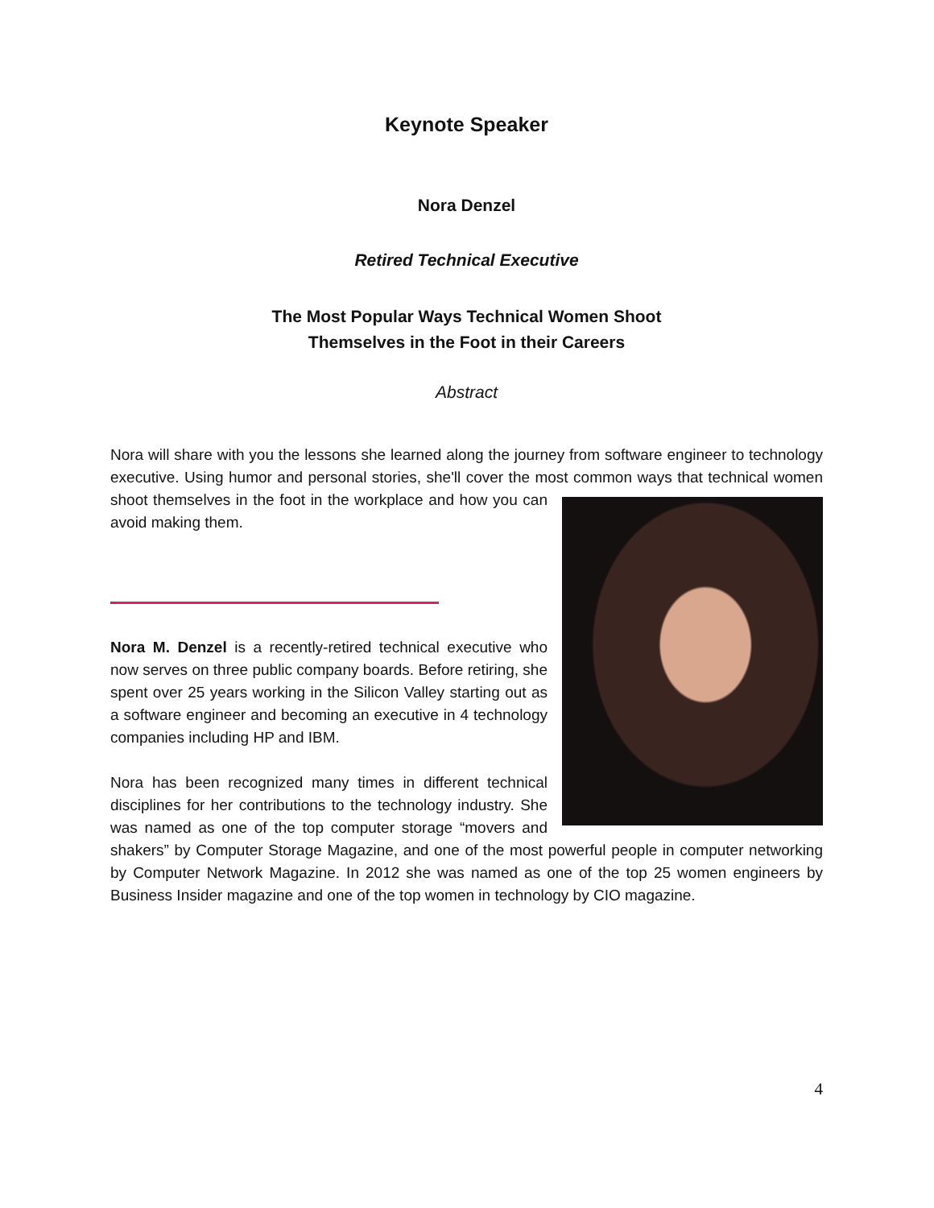Keynote Speaker
Nora Denzel
Retired Technical Executive
The Most Popular Ways Technical Women Shoot
Themselves in the Foot in their Careers
Abstract
Nora will share with you the lessons she learned along the journey from software engineer to technology executive. Using humor and personal stories, she'll cover the most common ways that technical women shoot themselves in the foot in the workplace and how you can avoid making them.
Nora M. Denzel is a recently-retired technical executive who now serves on three public company boards. Before retiring, she spent over 25 years working in the Silicon Valley starting out as a software engineer and becoming an executive in 4 technology companies including HP and IBM.
Nora has been recognized many times in different technical disciplines for her contributions to the technology industry. She was named as one of the top computer storage “movers and shakers” by Computer Storage Magazine, and one of the most powerful people in computer networking by Computer Network Magazine. In 2012 she was named as one of the top 25 women engineers by Business Insider magazine and one of the top women in technology by CIO magazine.
4